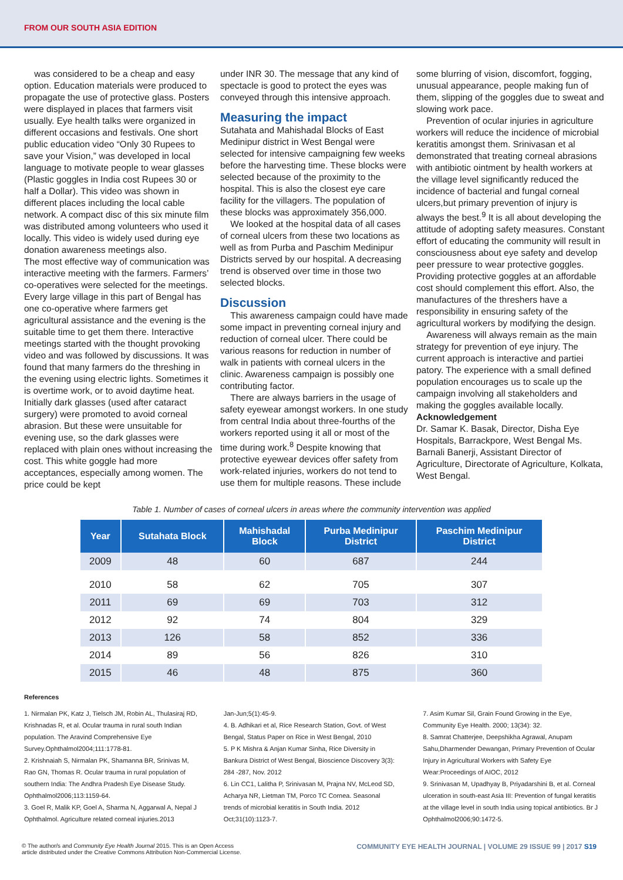FROM OUR SOUTH ASIA EDITION
was considered to be a cheap and easy option. Education materials were produced to propagate the use of protective glass. Posters were displayed in places that farmers visit usually. Eye health talks were organized in different occasions and festivals. One short public education video “Only 30 Rupees to save your Vision,” was developed in local language to motivate people to wear glasses (Plastic goggles in India cost Rupees 30 or half a Dollar). This video was shown in different places including the local cable network. A compact disc of this six minute film was distributed among volunteers who used it locally. This video is widely used during eye donation awareness meetings also.
The most effective way of communication was interactive meeting with the farmers. Farmers’ co-operatives were selected for the meetings. Every large village in this part of Bengal has one co-operative where farmers get agricultural assistance and the evening is the suitable time to get them there. Interactive meetings started with the thought provoking video and was followed by discussions. It was found that many farmers do the threshing in the evening using electric lights. Sometimes it is overtime work, or to avoid daytime heat. Initially dark glasses (used after cataract surgery) were promoted to avoid corneal abrasion. But these were unsuitable for evening use, so the dark glasses were replaced with plain ones without increasing the cost. This white goggle had more acceptances, especially among women. The price could be kept
under INR 30. The message that any kind of spectacle is good to protect the eyes was conveyed through this intensive approach.
Measuring the impact
Sutahata and Mahishadal Blocks of East Medinipur district in West Bengal were selected for intensive campaigning few weeks before the harvesting time. These blocks were selected because of the proximity to the hospital. This is also the closest eye care facility for the villagers. The population of these blocks was approximately 356,000.
We looked at the hospital data of all cases of corneal ulcers from these two locations as well as from Purba and Paschim Medinipur Districts served by our hospital. A decreasing trend is observed over time in those two selected blocks.
Discussion
This awareness campaign could have made some impact in preventing corneal injury and reduction of corneal ulcer. There could be various reasons for reduction in number of walk in patients with corneal ulcers in the clinic. Awareness campaign is possibly one contributing factor.
There are always barriers in the usage of safety eyewear amongst workers. In one study from central India about three-fourths of the workers reported using it all or most of the time during work.<sup>8</sup> Despite knowing that protective eyewear devices offer safety from work-related injuries, workers do not tend to use them for multiple reasons. These include
some blurring of vision, discomfort, fogging, unusual appearance, people making fun of them, slipping of the goggles due to sweat and slowing work pace.
Prevention of ocular injuries in agriculture workers will reduce the incidence of microbial keratitis amongst them. Srinivasan et al demonstrated that treating corneal abrasions with antibiotic ointment by health workers at the village level significantly reduced the incidence of bacterial and fungal corneal ulcers,but primary prevention of injury is always the best.<sup>9</sup> It is all about developing the attitude of adopting safety measures. Constant effort of educating the community will result in consciousness about eye safety and develop peer pressure to wear protective goggles. Providing protective goggles at an affordable cost should complement this effort. Also, the manufactures of the threshers have a responsibility in ensuring safety of the agricultural workers by modifying the design.
Awareness will always remain as the main strategy for prevention of eye injury. The current approach is interactive and partiei patory. The experience with a small defined population encourages us to scale up the campaign involving all stakeholders and making the goggles available locally.
Acknowledgement
Dr. Samar K. Basak, Director, Disha Eye Hospitals, Barrackpore, West Bengal Ms. Barnali Banerji, Assistant Director of Agriculture, Directorate of Agriculture, Kolkata, West Bengal.
Table 1. Number of cases of corneal ulcers in areas where the community intervention was applied
| Year | Sutahata Block | Mahishadal Block | Purba Medinipur District | Paschim Medinipur District |
| --- | --- | --- | --- | --- |
| 2009 | 48 | 60 | 687 | 244 |
| 2010 | 58 | 62 | 705 | 307 |
| 2011 | 69 | 69 | 703 | 312 |
| 2012 | 92 | 74 | 804 | 329 |
| 2013 | 126 | 58 | 852 | 336 |
| 2014 | 89 | 56 | 826 | 310 |
| 2015 | 46 | 48 | 875 | 360 |
References
1. Nirmalan PK, Katz J, Tielsch JM, Robin AL, Thulasiraj RD, Krishnadas R, et al. Ocular trauma in rural south Indian population. The Aravind Comprehensive Eye Survey.Ophthalmol2004;111:1778-81.
2. Krishnaiah S, Nirmalan PK, Shamanna BR, Srinivas M, Rao GN, Thomas R. Ocular trauma in rural population of southern India: The Andhra Pradesh Eye Disease Study. Ophthalmol2006;113:1159-64.
3. Goel R, Malik KP, Goel A, Sharma N, Aggarwal A, Nepal J Ophthalmol. Agriculture related corneal injuries.2013
Jan-Jun;5(1):45-9.
4. B. Adhikari et al, Rice Research Station, Govt. of West Bengal, Status Paper on Rice in West Bengal, 2010
5. P K Mishra & Anjan Kumar Sinha, Rice Diversity in Bankura District of West Bengal, Bioscience Discovery 3(3): 284 -287, Nov. 2012
6. Lin CC1, Lalitha P, Srinivasan M, Prajna NV, McLeod SD, Acharya NR, Lietman TM, Porco TC Cornea. Seasonal trends of microbial keratitis in South India. 2012 Oct;31(10):1123-7.
7. Asim Kumar Sil, Grain Found Growing in the Eye, Community Eye Health. 2000; 13(34): 32.
8. Samrat Chatterjee, Deepshikha Agrawal, Anupam Sahu,Dharmender Dewangan, Primary Prevention of Ocular Injury in Agricultural Workers with Safety Eye Wear:Proceedings of AIOC, 2012
9. Srinivasan M, Upadhyay B, Priyadarshini B, et al. Corneal ulceration in south-east Asia III: Prevention of fungal keratitis at the village level in south India using topical antibiotics. Br J Ophthalmol2006;90:1472-5.
© The author/s and Community Eye Health Journal 2015. This is an Open Access
article distributed under the Creative Commons Attribution Non-Commercial License.
COMMUNITY EYE HEALTH JOURNAL | VOLUME 29 ISSUE 99 | 2017 S19